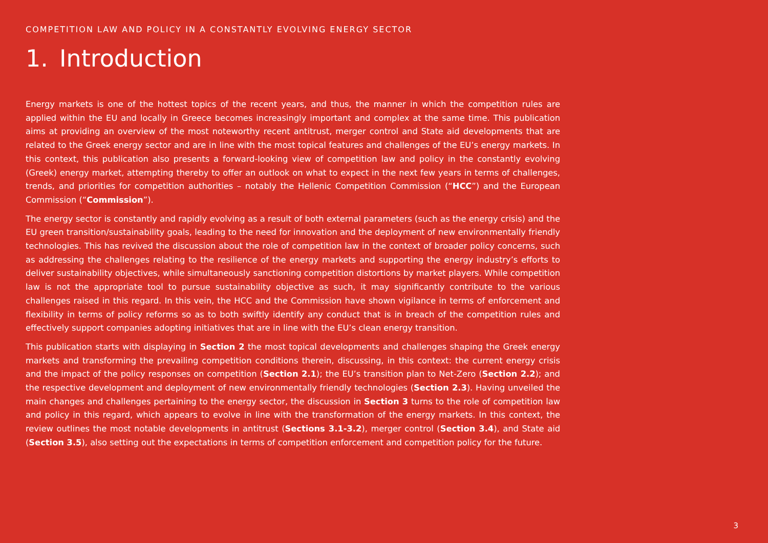COMPETITION LAW AND POLICY IN A CONSTANTLY EVOLVING ENERGY SECTOR
1. Introduction
Energy markets is one of the hottest topics of the recent years, and thus, the manner in which the competition rules are applied within the EU and locally in Greece becomes increasingly important and complex at the same time. This publication aims at providing an overview of the most noteworthy recent antitrust, merger control and State aid developments that are related to the Greek energy sector and are in line with the most topical features and challenges of the EU’s energy markets. In this context, this publication also presents a forward-looking view of competition law and policy in the constantly evolving (Greek) energy market, attempting thereby to offer an outlook on what to expect in the next few years in terms of challenges, trends, and priorities for competition authorities – notably the Hellenic Competition Commission (“HCC”) and the European Commission (“Commission”).
The energy sector is constantly and rapidly evolving as a result of both external parameters (such as the energy crisis) and the EU green transition/sustainability goals, leading to the need for innovation and the deployment of new environmentally friendly technologies. This has revived the discussion about the role of competition law in the context of broader policy concerns, such as addressing the challenges relating to the resilience of the energy markets and supporting the energy industry’s efforts to deliver sustainability objectives, while simultaneously sanctioning competition distortions by market players. While competition law is not the appropriate tool to pursue sustainability objective as such, it may significantly contribute to the various challenges raised in this regard. In this vein, the HCC and the Commission have shown vigilance in terms of enforcement and flexibility in terms of policy reforms so as to both swiftly identify any conduct that is in breach of the competition rules and effectively support companies adopting initiatives that are in line with the EU’s clean energy transition.
This publication starts with displaying in Section 2 the most topical developments and challenges shaping the Greek energy markets and transforming the prevailing competition conditions therein, discussing, in this context: the current energy crisis and the impact of the policy responses on competition (Section 2.1); the EU’s transition plan to Net-Zero (Section 2.2); and the respective development and deployment of new environmentally friendly technologies (Section 2.3). Having unveiled the main changes and challenges pertaining to the energy sector, the discussion in Section 3 turns to the role of competition law and policy in this regard, which appears to evolve in line with the transformation of the energy markets. In this context, the review outlines the most notable developments in antitrust (Sections 3.1-3.2), merger control (Section 3.4), and State aid (Section 3.5), also setting out the expectations in terms of competition enforcement and competition policy for the future.
3